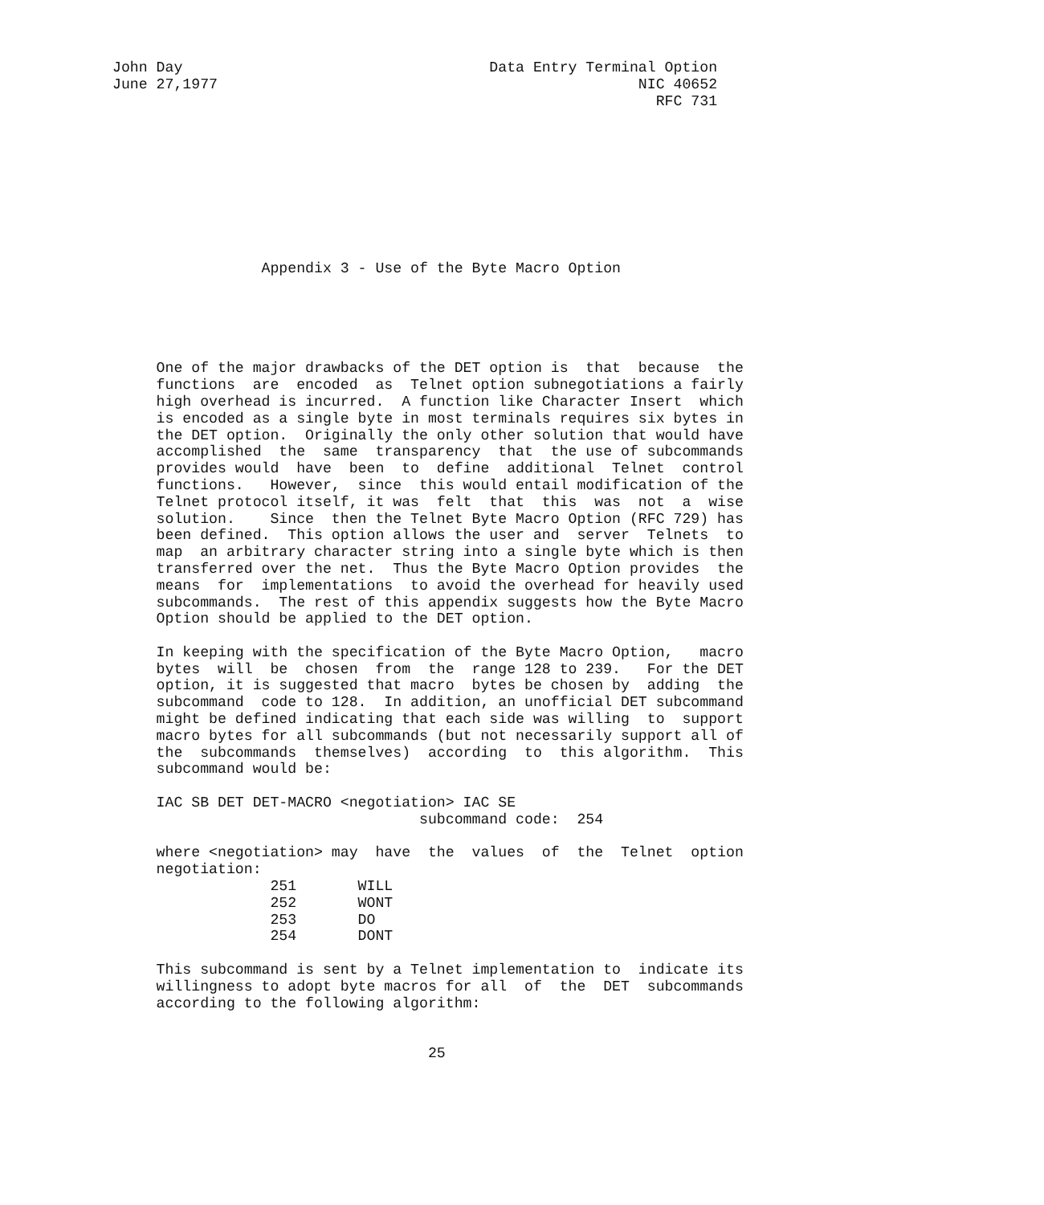John Day                                   Data Entry Terminal Option
June 27,1977                                                NIC 40652
                                                              RFC 731









                 Appendix 3 - Use of the Byte Macro Option





     One of the major drawbacks of the DET option is  that  because  the
     functions  are  encoded  as  Telnet option subnegotiations a fairly
     high overhead is incurred.  A function like Character Insert  which
     is encoded as a single byte in most terminals requires six bytes in
     the DET option.  Originally the only other solution that would have
     accomplished  the  same  transparency  that  the use of subcommands
     provides would  have  been  to  define  additional  Telnet  control
     functions.   However,  since  this would entail modification of the
     Telnet protocol itself, it was  felt  that  this  was  not  a  wise
     solution.    Since  then the Telnet Byte Macro Option (RFC 729) has
     been defined.  This option allows the user and  server  Telnets  to
     map  an arbitrary character string into a single byte which is then
     transferred over the net.  Thus the Byte Macro Option provides  the
     means  for  implementations  to avoid the overhead for heavily used
     subcommands.  The rest of this appendix suggests how the Byte Macro
     Option should be applied to the DET option.

     In keeping with the specification of the Byte Macro Option,   macro
     bytes  will  be  chosen  from  the  range 128 to 239.   For the DET
     option, it is suggested that macro  bytes be chosen by  adding  the
     subcommand  code to 128.  In addition, an unofficial DET subcommand
     might be defined indicating that each side was willing  to  support
     macro bytes for all subcommands (but not necessarily support all of
     the  subcommands  themselves)  according  to  this algorithm.  This
     subcommand would be:

     IAC SB DET DET-MACRO <negotiation> IAC SE
                                   subcommand code:  254

     where <negotiation> may  have  the  values  of  the  Telnet  option
     negotiation:
                  251       WILL
                  252       WONT
                  253       DO
                  254       DONT

     This subcommand is sent by a Telnet implementation to  indicate its
     willingness to adopt byte macros for all  of  the  DET  subcommands
     according to the following algorithm:


                                    25